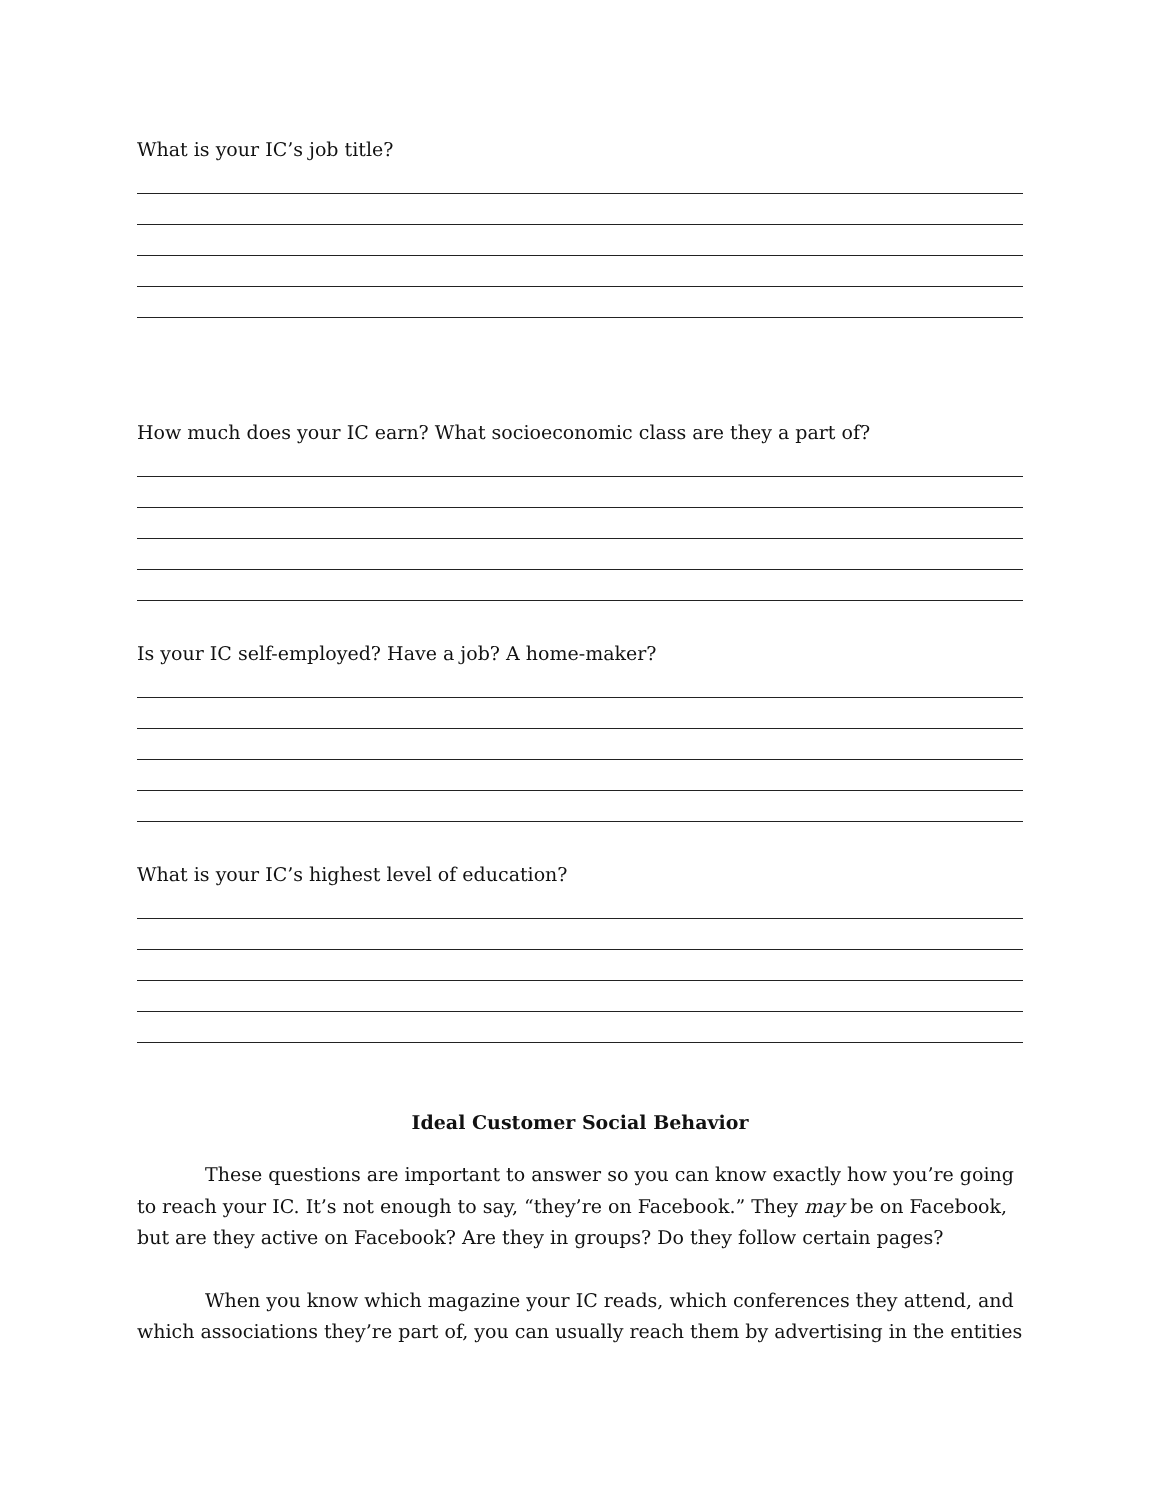What is your IC’s job title?
How much does your IC earn? What socioeconomic class are they a part of?
Is your IC self-employed? Have a job? A home-maker?
What is your IC’s highest level of education?
Ideal Customer Social Behavior
These questions are important to answer so you can know exactly how you’re going to reach your IC. It’s not enough to say, “they’re on Facebook.” They may be on Facebook, but are they active on Facebook? Are they in groups? Do they follow certain pages?
When you know which magazine your IC reads, which conferences they attend, and which associations they’re part of, you can usually reach them by advertising in the entities